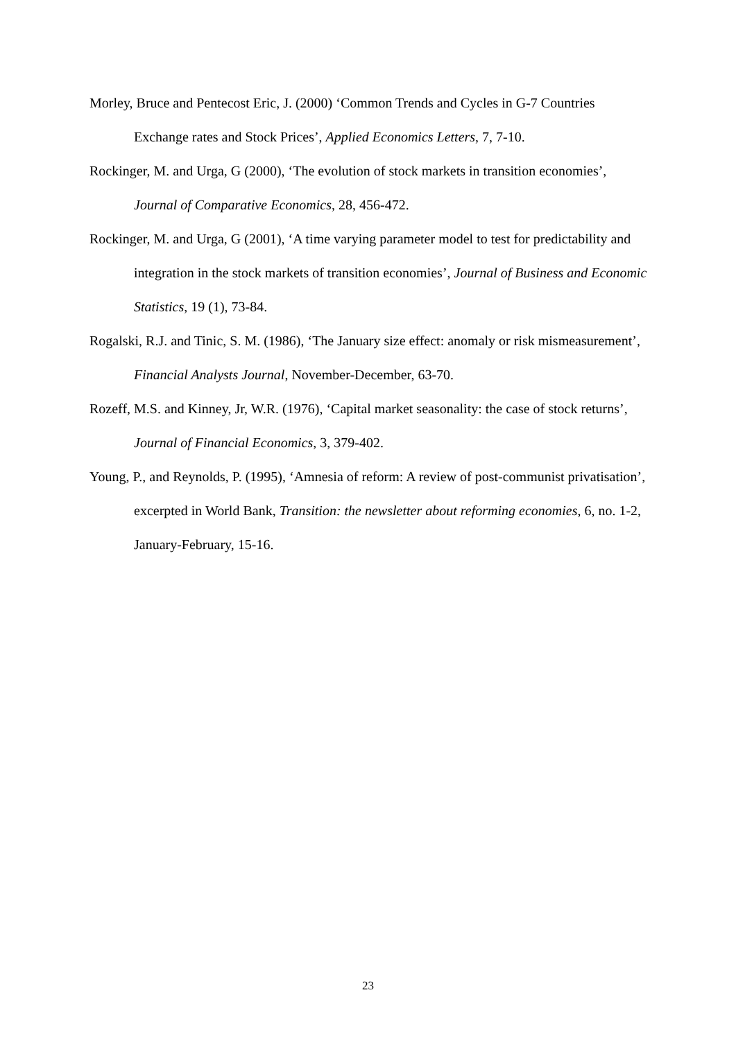Morley, Bruce and Pentecost Eric, J. (2000) ‘Common Trends and Cycles in G-7 Countries Exchange rates and Stock Prices’, Applied Economics Letters, 7, 7-10.
Rockinger, M. and Urga, G (2000), ‘The evolution of stock markets in transition economies’, Journal of Comparative Economics, 28, 456-472.
Rockinger, M. and Urga, G (2001), ‘A time varying parameter model to test for predictability and integration in the stock markets of transition economies’, Journal of Business and Economic Statistics, 19 (1), 73-84.
Rogalski, R.J. and Tinic, S. M. (1986), ‘The January size effect: anomaly or risk mismeasurement’, Financial Analysts Journal, November-December, 63-70.
Rozeff, M.S. and Kinney, Jr, W.R. (1976), ‘Capital market seasonality: the case of stock returns’, Journal of Financial Economics, 3, 379-402.
Young, P., and Reynolds, P. (1995), ‘Amnesia of reform: A review of post-communist privatisation’, excerpted in World Bank, Transition: the newsletter about reforming economies, 6, no. 1-2, January-February, 15-16.
23